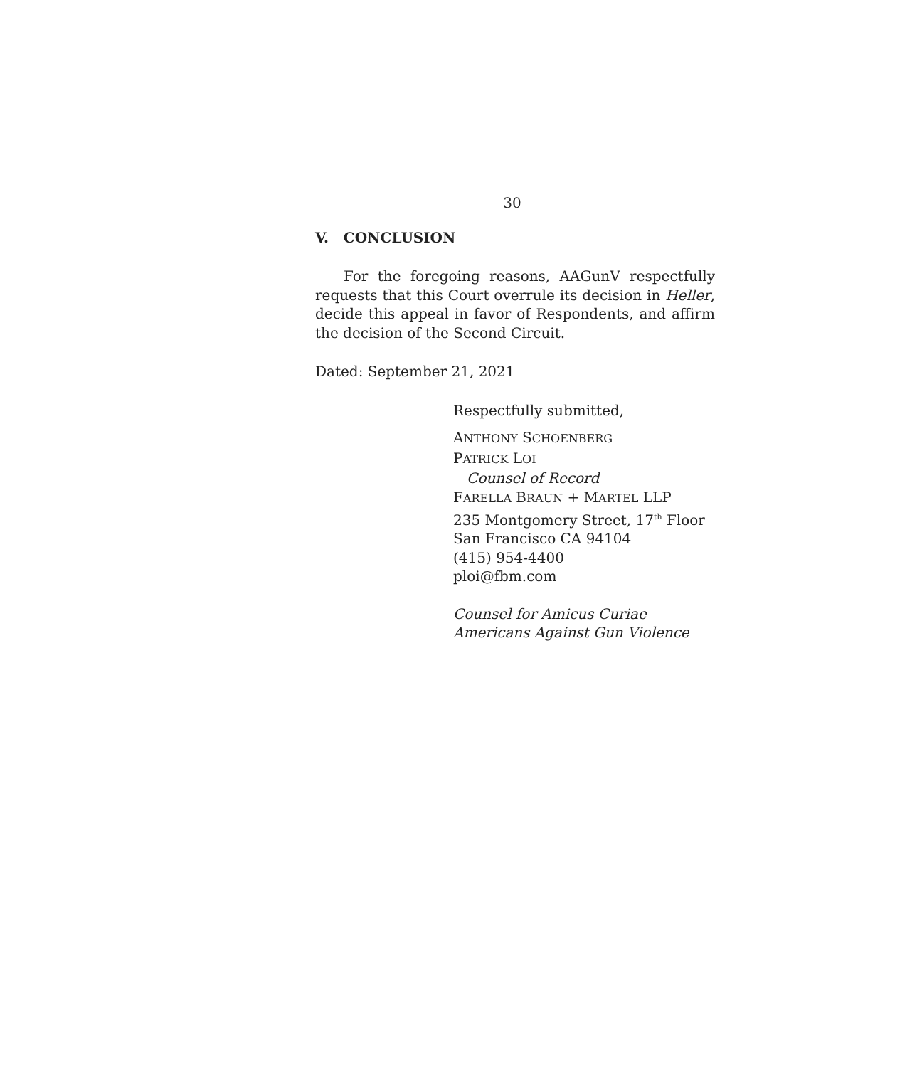30
V. CONCLUSION
For the foregoing reasons, AAGunV respectfully requests that this Court overrule its decision in Heller, decide this appeal in favor of Respondents, and affirm the decision of the Second Circuit.
Dated: September 21, 2021
Respectfully submitted,
ANTHONY SCHOENBERG
PATRICK LOI
Counsel of Record
FARELLA BRAUN + MARTEL LLP
235 Montgomery Street, 17<sup>th</sup> Floor
San Francisco CA 94104
(415) 954-4400
ploi@fbm.com
Counsel for Amicus Curiae
Americans Against Gun Violence